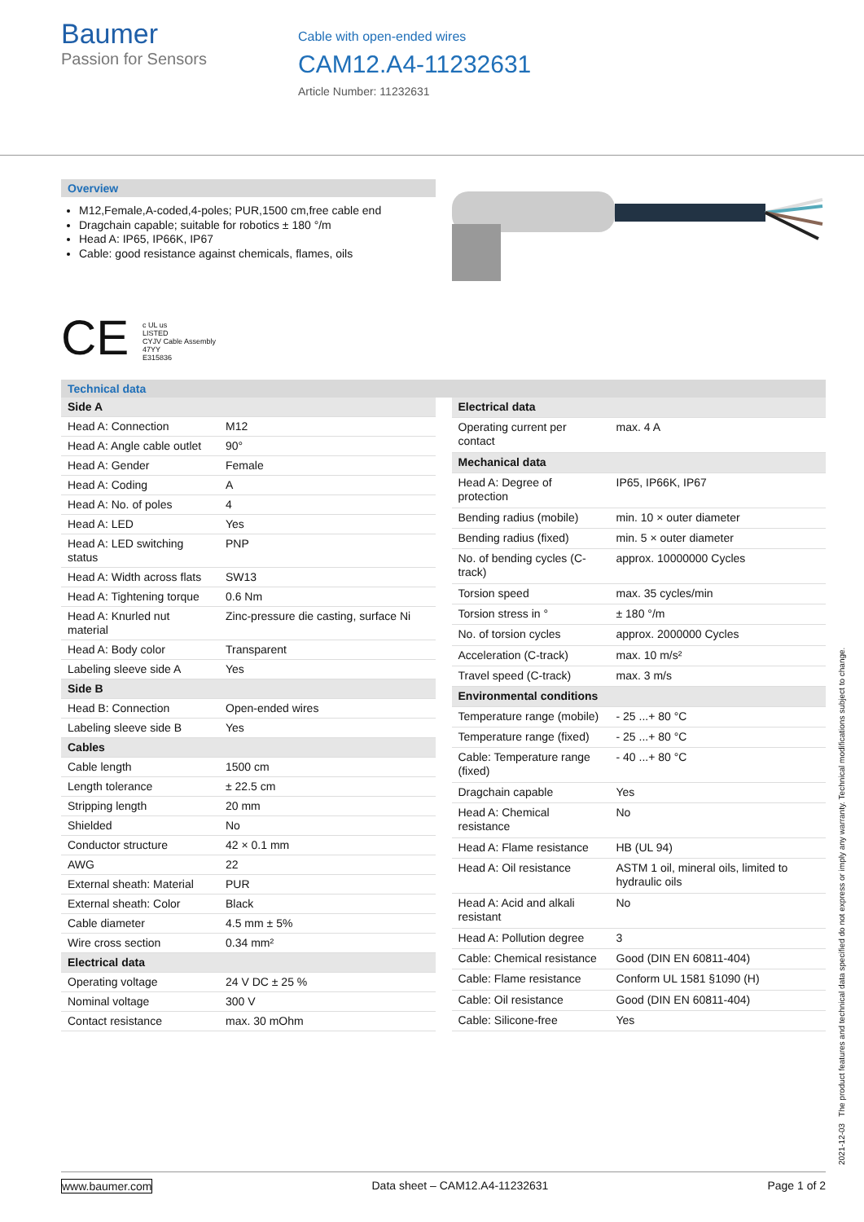Baumer
Passion for Sensors
Cable with open-ended wires
CAM12.A4-11232631
Article Number: 11232631
Overview
M12,Female,A-coded,4-poles; PUR,1500 cm,free cable end
Dragchain capable; suitable for robotics ± 180 °/m
Head A: IP65, IP66K, IP67
Cable: good resistance against chemicals, flames, oils
CE c UL us
LISTED
CYJV Cable Assembly
47YY
E315836
Technical data
| Side A | |
| Head A: Connection | M12 |
| Head A: Angle cable outlet | 90° |
| Head A: Gender | Female |
| Head A: Coding | A |
| Head A: No. of poles | 4 |
| Head A: LED | Yes |
| Head A: LED switching status | PNP |
| Head A: Width across flats | SW13 |
| Head A: Tightening torque | 0.6 Nm |
| Head A: Knurled nut material | Zinc-pressure die casting, surface Ni |
| Head A: Body color | Transparent |
| Labeling sleeve side A | Yes |
| Side B | |
| Head B: Connection | Open-ended wires |
| Labeling sleeve side B | Yes |
| Cables | |
| Cable length | 1500 cm |
| Length tolerance | ± 22.5 cm |
| Stripping length | 20 mm |
| Shielded | No |
| Conductor structure | 42 × 0.1 mm |
| AWG | 22 |
| External sheath: Material | PUR |
| External sheath: Color | Black |
| Cable diameter | 4.5 mm ± 5% |
| Wire cross section | 0.34 mm² |
| Electrical data | |
| Operating voltage | 24 V DC ± 25 % |
| Nominal voltage | 300 V |
| Contact resistance | max. 30 mOhm |
| Electrical data | |
| Operating current per contact | max. 4 A |
| Mechanical data | |
| Head A: Degree of protection | IP65, IP66K, IP67 |
| Bending radius (mobile) | min. 10 × outer diameter |
| Bending radius (fixed) | min. 5 × outer diameter |
| No. of bending cycles (C-track) | approx. 10000000 Cycles |
| Torsion speed | max. 35 cycles/min |
| Torsion stress in ° | ± 180 °/m |
| No. of torsion cycles | approx. 2000000 Cycles |
| Acceleration (C-track) | max. 10 m/s² |
| Travel speed (C-track) | max. 3 m/s |
| Environmental conditions | |
| Temperature range (mobile) | - 25 ...+ 80 °C |
| Temperature range (fixed) | - 25 ...+ 80 °C |
| Cable: Temperature range (fixed) | - 40 ...+ 80 °C |
| Dragchain capable | Yes |
| Head A: Chemical resistance | No |
| Head A: Flame resistance | HB (UL 94) |
| Head A: Oil resistance | ASTM 1 oil, mineral oils, limited to hydraulic oils |
| Head A: Acid and alkali resistant | No |
| Head A: Pollution degree | 3 |
| Cable: Chemical resistance | Good (DIN EN 60811-404) |
| Cable: Flame resistance | Conform UL 1581 §1090 (H) |
| Cable: Oil resistance | Good (DIN EN 60811-404) |
| Cable: Silicone-free | Yes |
2021-12-03 The product features and technical data specified do not express or imply any warranty. Technical modifications subject to change.
www.baumer.com Data sheet – CAM12.A4-11232631 Page 1 of 2